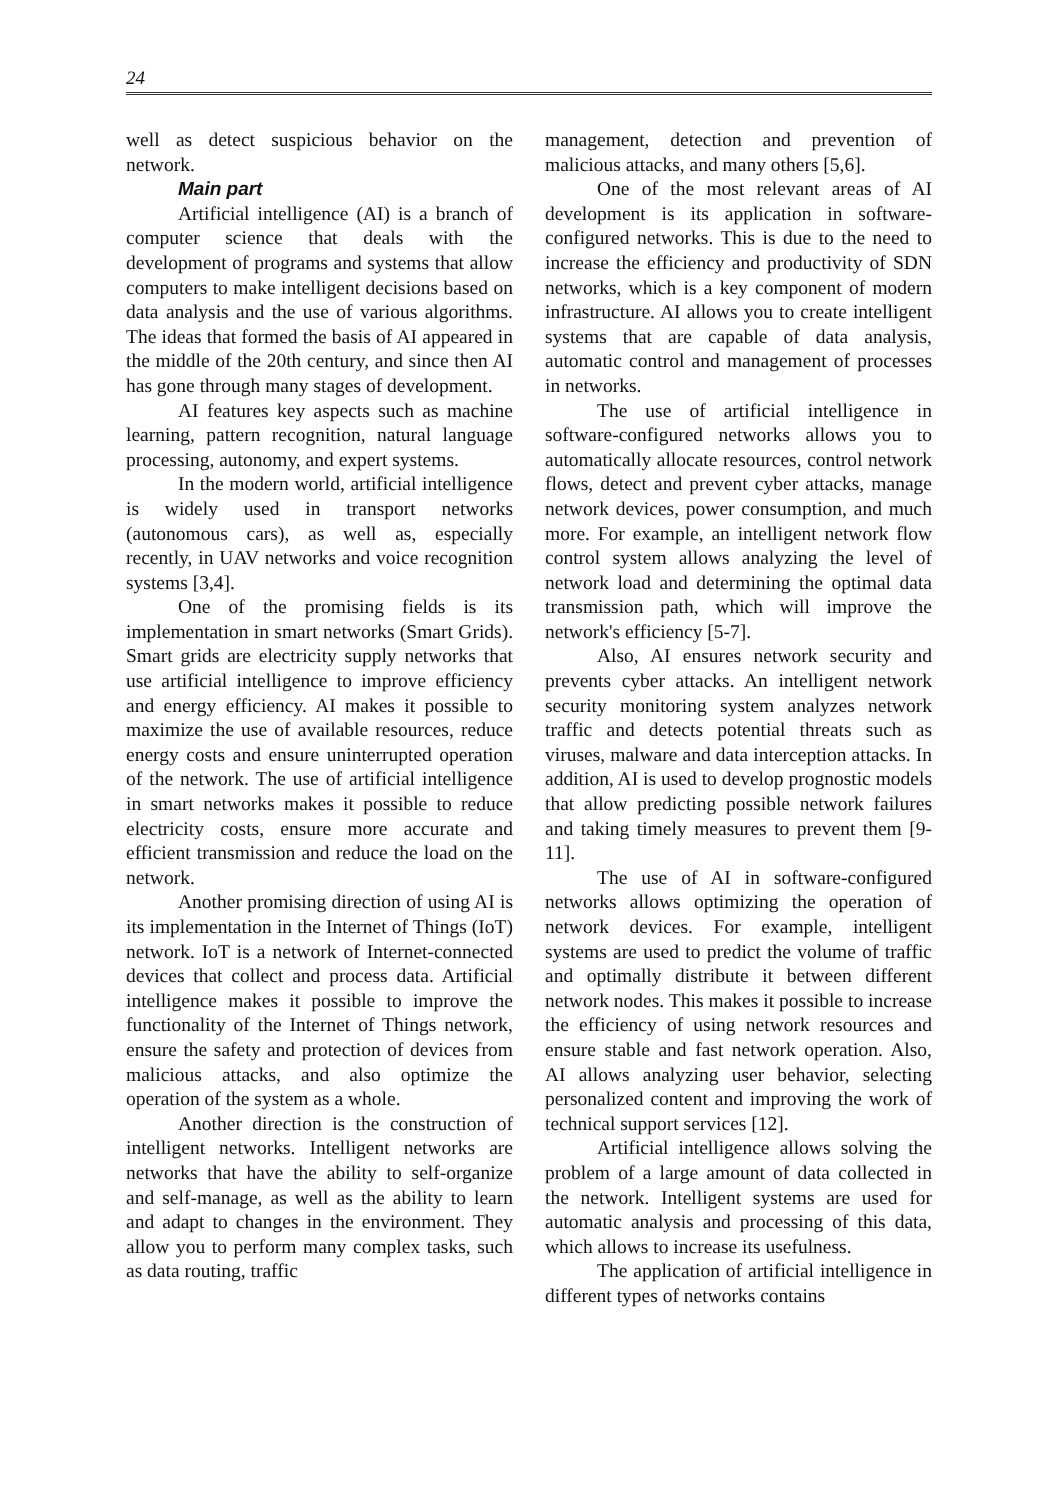24
well as detect suspicious behavior on the network.
Main part
Artificial intelligence (AI) is a branch of computer science that deals with the development of programs and systems that allow computers to make intelligent decisions based on data analysis and the use of various algorithms. The ideas that formed the basis of AI appeared in the middle of the 20th century, and since then AI has gone through many stages of development.
AI features key aspects such as machine learning, pattern recognition, natural language processing, autonomy, and expert systems.
In the modern world, artificial intelligence is widely used in transport networks (autonomous cars), as well as, especially recently, in UAV networks and voice recognition systems [3,4].
One of the promising fields is its implementation in smart networks (Smart Grids). Smart grids are electricity supply networks that use artificial intelligence to improve efficiency and energy efficiency. AI makes it possible to maximize the use of available resources, reduce energy costs and ensure uninterrupted operation of the network. The use of artificial intelligence in smart networks makes it possible to reduce electricity costs, ensure more accurate and efficient transmission and reduce the load on the network.
Another promising direction of using AI is its implementation in the Internet of Things (IoT) network. IoT is a network of Internet-connected devices that collect and process data. Artificial intelligence makes it possible to improve the functionality of the Internet of Things network, ensure the safety and protection of devices from malicious attacks, and also optimize the operation of the system as a whole.
Another direction is the construction of intelligent networks. Intelligent networks are networks that have the ability to self-organize and self-manage, as well as the ability to learn and adapt to changes in the environment. They allow you to perform many complex tasks, such as data routing, traffic
management, detection and prevention of malicious attacks, and many others [5,6].
One of the most relevant areas of AI development is its application in software-configured networks. This is due to the need to increase the efficiency and productivity of SDN networks, which is a key component of modern infrastructure. AI allows you to create intelligent systems that are capable of data analysis, automatic control and management of processes in networks.
The use of artificial intelligence in software-configured networks allows you to automatically allocate resources, control network flows, detect and prevent cyber attacks, manage network devices, power consumption, and much more. For example, an intelligent network flow control system allows analyzing the level of network load and determining the optimal data transmission path, which will improve the network's efficiency [5-7].
Also, AI ensures network security and prevents cyber attacks. An intelligent network security monitoring system analyzes network traffic and detects potential threats such as viruses, malware and data interception attacks. In addition, AI is used to develop prognostic models that allow predicting possible network failures and taking timely measures to prevent them [9-11].
The use of AI in software-configured networks allows optimizing the operation of network devices. For example, intelligent systems are used to predict the volume of traffic and optimally distribute it between different network nodes. This makes it possible to increase the efficiency of using network resources and ensure stable and fast network operation. Also, AI allows analyzing user behavior, selecting personalized content and improving the work of technical support services [12].
Artificial intelligence allows solving the problem of a large amount of data collected in the network. Intelligent systems are used for automatic analysis and processing of this data, which allows to increase its usefulness.
The application of artificial intelligence in different types of networks contains